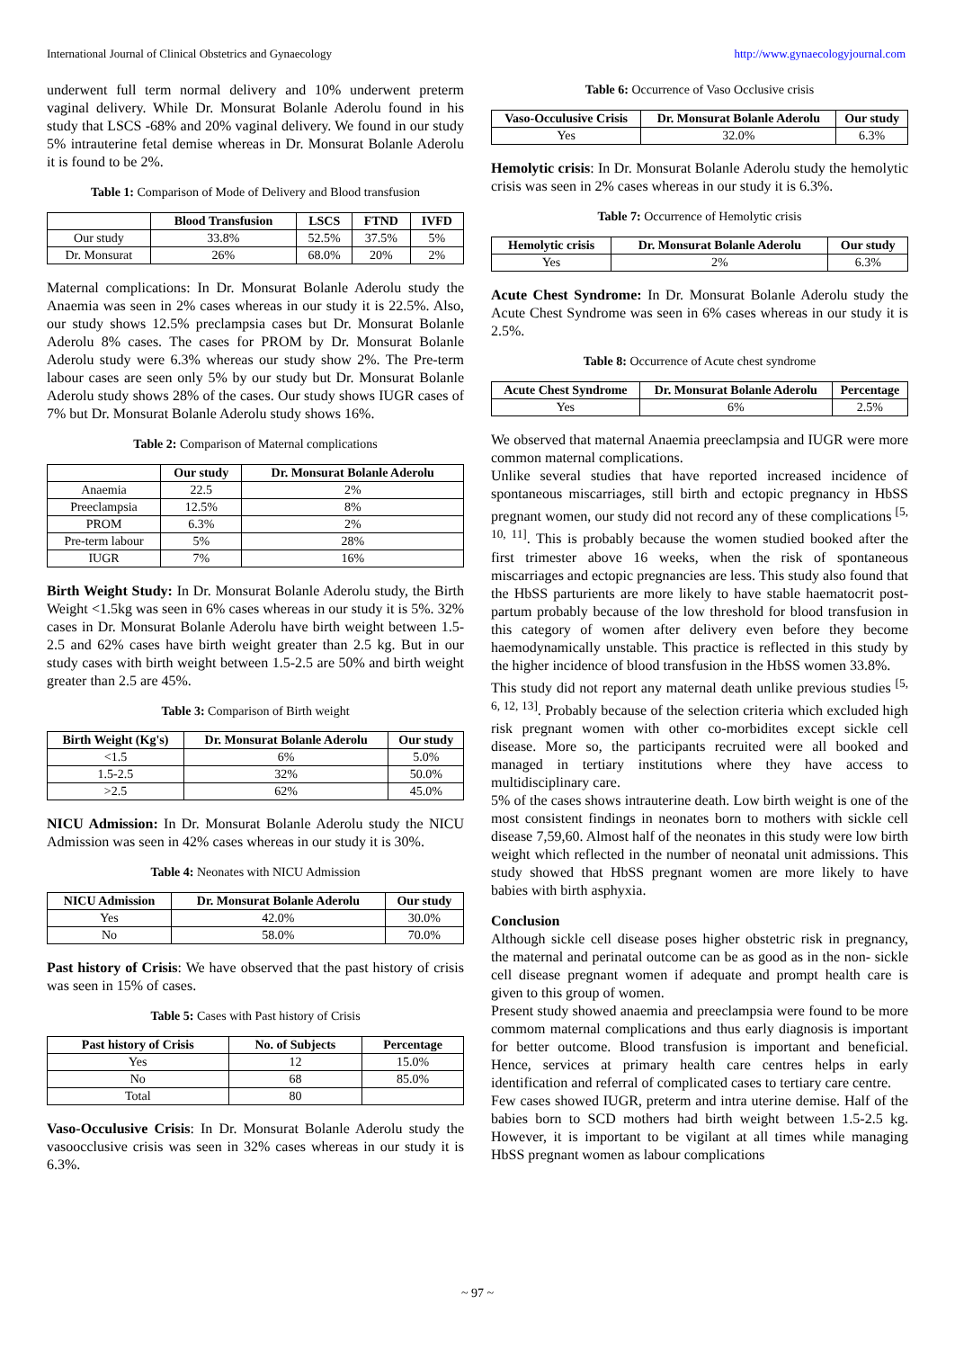International Journal of Clinical Obstetrics and Gynaecology http://www.gynaecologyjournal.com
underwent full term normal delivery and 10% underwent preterm vaginal delivery. While Dr. Monsurat Bolanle Aderolu found in his study that LSCS -68% and 20% vaginal delivery. We found in our study 5% intrauterine fetal demise whereas in Dr. Monsurat Bolanle Aderolu it is found to be 2%.
Table 1: Comparison of Mode of Delivery and Blood transfusion
| | Blood Transfusion | LSCS | FTND | IVFD |
| --- | --- | --- | --- | --- |
| Our study | 33.8% | 52.5% | 37.5% | 5% |
| Dr. Monsurat | 26% | 68.0% | 20% | 2% |
Maternal complications: In Dr. Monsurat Bolanle Aderolu study the Anaemia was seen in 2% cases whereas in our study it is 22.5%. Also, our study shows 12.5% preclampsia cases but Dr. Monsurat Bolanle Aderolu 8% cases. The cases for PROM by Dr. Monsurat Bolanle Aderolu study were 6.3% whereas our study show 2%. The Pre-term labour cases are seen only 5% by our study but Dr. Monsurat Bolanle Aderolu study shows 28% of the cases. Our study shows IUGR cases of 7% but Dr. Monsurat Bolanle Aderolu study shows 16%.
Table 2: Comparison of Maternal complications
| | Our study | Dr. Monsurat Bolanle Aderolu |
| --- | --- | --- |
| Anaemia | 22.5 | 2% |
| Preeclampsia | 12.5% | 8% |
| PROM | 6.3% | 2% |
| Pre-term labour | 5% | 28% |
| IUGR | 7% | 16% |
Birth Weight Study: In Dr. Monsurat Bolanle Aderolu study, the Birth Weight <1.5kg was seen in 6% cases whereas in our study it is 5%. 32% cases in Dr. Monsurat Bolanle Aderolu have birth weight between 1.5-2.5 and 62% cases have birth weight greater than 2.5 kg. But in our study cases with birth weight between 1.5-2.5 are 50% and birth weight greater than 2.5 are 45%.
Table 3: Comparison of Birth weight
| Birth Weight (Kg's) | Dr. Monsurat Bolanle Aderolu | Our study |
| --- | --- | --- |
| <1.5 | 6% | 5.0% |
| 1.5-2.5 | 32% | 50.0% |
| >2.5 | 62% | 45.0% |
NICU Admission: In Dr. Monsurat Bolanle Aderolu study the NICU Admission was seen in 42% cases whereas in our study it is 30%.
Table 4: Neonates with NICU Admission
| NICU Admission | Dr. Monsurat Bolanle Aderolu | Our study |
| --- | --- | --- |
| Yes | 42.0% | 30.0% |
| No | 58.0% | 70.0% |
Past history of Crisis: We have observed that the past history of crisis was seen in 15% of cases.
Table 5: Cases with Past history of Crisis
| Past history of Crisis | No. of Subjects | Percentage |
| --- | --- | --- |
| Yes | 12 | 15.0% |
| No | 68 | 85.0% |
| Total | 80 | |
Vaso-Occulusive Crisis: In Dr. Monsurat Bolanle Aderolu study the vasoocclusive crisis was seen in 32% cases whereas in our study it is 6.3%.
Table 6: Occurrence of Vaso Occlusive crisis
| Vaso-Occulusive Crisis | Dr. Monsurat Bolanle Aderolu | Our study |
| --- | --- | --- |
| Yes | 32.0% | 6.3% |
Hemolytic crisis: In Dr. Monsurat Bolanle Aderolu study the hemolytic crisis was seen in 2% cases whereas in our study it is 6.3%.
Table 7: Occurrence of Hemolytic crisis
| Hemolytic crisis | Dr. Monsurat Bolanle Aderolu | Our study |
| --- | --- | --- |
| Yes | 2% | 6.3% |
Acute Chest Syndrome: In Dr. Monsurat Bolanle Aderolu study the Acute Chest Syndrome was seen in 6% cases whereas in our study it is 2.5%.
Table 8: Occurrence of Acute chest syndrome
| Acute Chest Syndrome | Dr. Monsurat Bolanle Aderolu | Percentage |
| --- | --- | --- |
| Yes | 6% | 2.5% |
We observed that maternal Anaemia preeclampsia and IUGR were more common maternal complications.
Unlike several studies that have reported increased incidence of spontaneous miscarriages, still birth and ectopic pregnancy in HbSS pregnant women, our study did not record any of these complications <sup>[5, 10, 11]</sup>. This is probably because the women studied booked after the first trimester above 16 weeks, when the risk of spontaneous miscarriages and ectopic pregnancies are less. This study also found that the HbSS parturients are more likely to have stable haematocrit post-partum probably because of the low threshold for blood transfusion in this category of women after delivery even before they become haemodynamically unstable. This practice is reflected in this study by the higher incidence of blood transfusion in the HbSS women 33.8%.
This study did not report any maternal death unlike previous studies <sup>[5, 6, 12, 13]</sup>. Probably because of the selection criteria which excluded high risk pregnant women with other co-morbidites except sickle cell disease. More so, the participants recruited were all booked and managed in tertiary institutions where they have access to multidisciplinary care.
5% of the cases shows intrauterine death. Low birth weight is one of the most consistent findings in neonates born to mothers with sickle cell disease 7,59,60. Almost half of the neonates in this study were low birth weight which reflected in the number of neonatal unit admissions. This study showed that HbSS pregnant women are more likely to have babies with birth asphyxia.
Conclusion
Although sickle cell disease poses higher obstetric risk in pregnancy, the maternal and perinatal outcome can be as good as in the non- sickle cell disease pregnant women if adequate and prompt health care is given to this group of women.
Present study showed anaemia and preeclampsia were found to be more commom maternal complications and thus early diagnosis is important for better outcome. Blood transfusion is important and beneficial. Hence, services at primary health care centres helps in early identification and referral of complicated cases to tertiary care centre.
Few cases showed IUGR, preterm and intra uterine demise. Half of the babies born to SCD mothers had birth weight between 1.5-2.5 kg. However, it is important to be vigilant at all times while managing HbSS pregnant women as labour complications
~ 97 ~